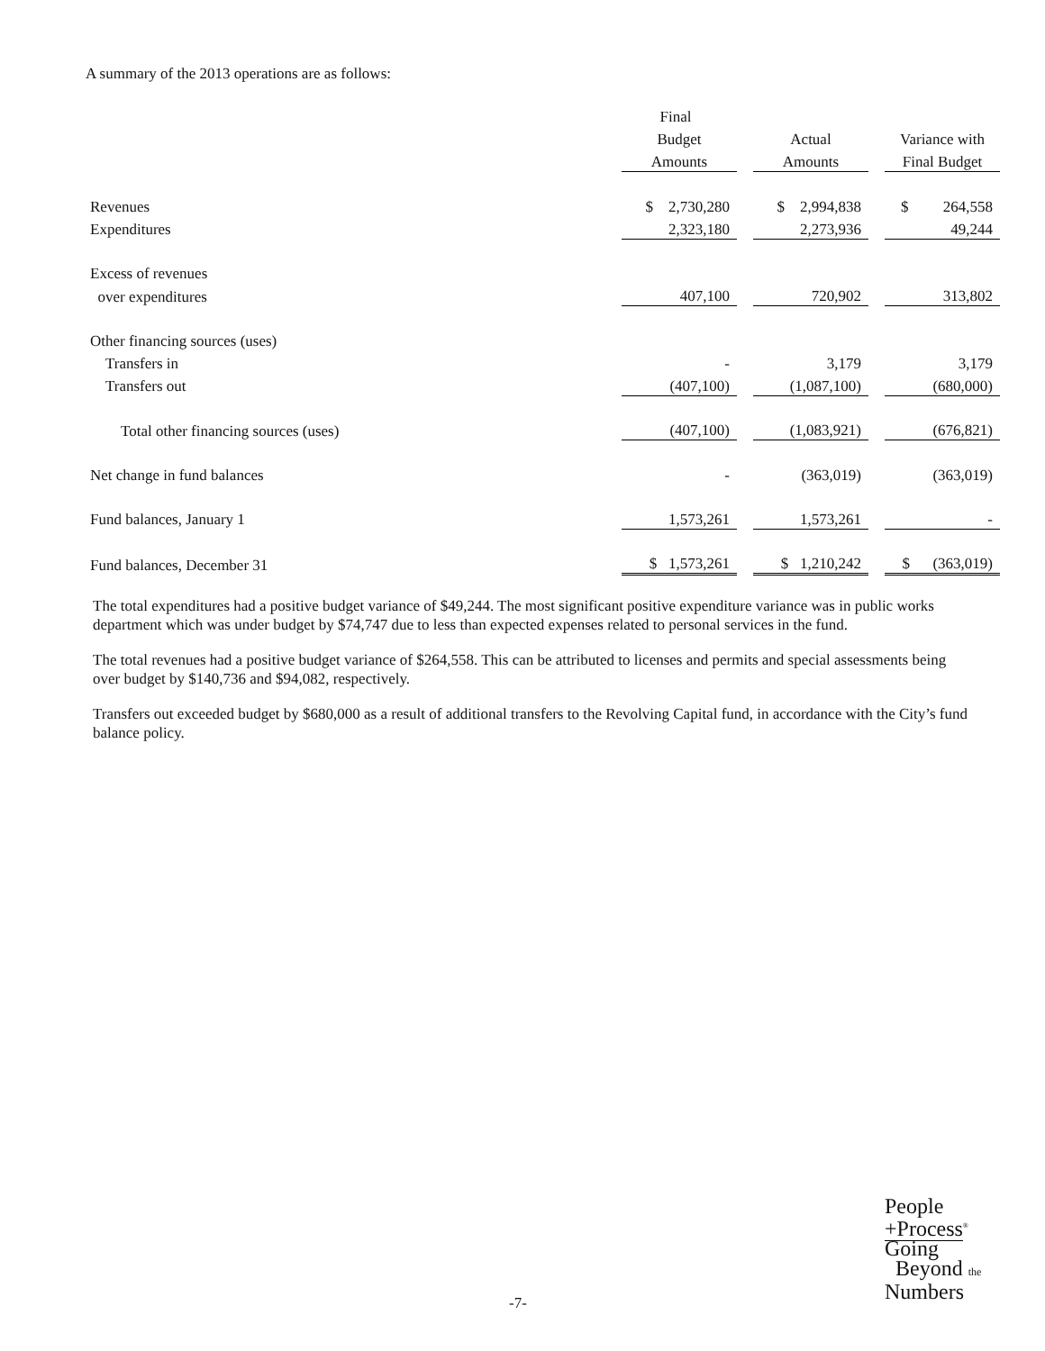A summary of the 2013 operations are as follows:
| | Final | | | | |
| | Budget | | Actual | | Variance with |
| | Amounts | | Amounts | | Final Budget |
| Revenues | $ 2,730,280 | | $ 2,994,838 | | $ 264,558 |
| Expenditures | 2,323,180 | | 2,273,936 | | 49,244 |
| Excess of revenues | | | | | |
| over expenditures | 407,100 | | 720,902 | | 313,802 |
| Other financing sources (uses) | | | | | |
| Transfers in | - | | 3,179 | | 3,179 |
| Transfers out | (407,100) | | (1,087,100) | | (680,000) |
| Total other financing sources (uses) | (407,100) | | (1,083,921) | | (676,821) |
| Net change in fund balances | - | | (363,019) | | (363,019) |
| Fund balances, January 1 | 1,573,261 | | 1,573,261 | | - |
| Fund balances, December 31 | $ 1,573,261 | | $ 1,210,242 | | $ (363,019) |
The total expenditures had a positive budget variance of $49,244. The most significant positive expenditure variance was in public works department which was under budget by $74,747 due to less than expected expenses related to personal services in the fund.
The total revenues had a positive budget variance of $264,558. This can be attributed to licenses and permits and special assessments being over budget by $140,736 and $94,082, respectively.
Transfers out exceeded budget by $680,000 as a result of additional transfers to the Revolving Capital fund, in accordance with the City’s fund balance policy.
-7-
People
+Process<sup>®</sup>
Going
Beyond the
Numbers